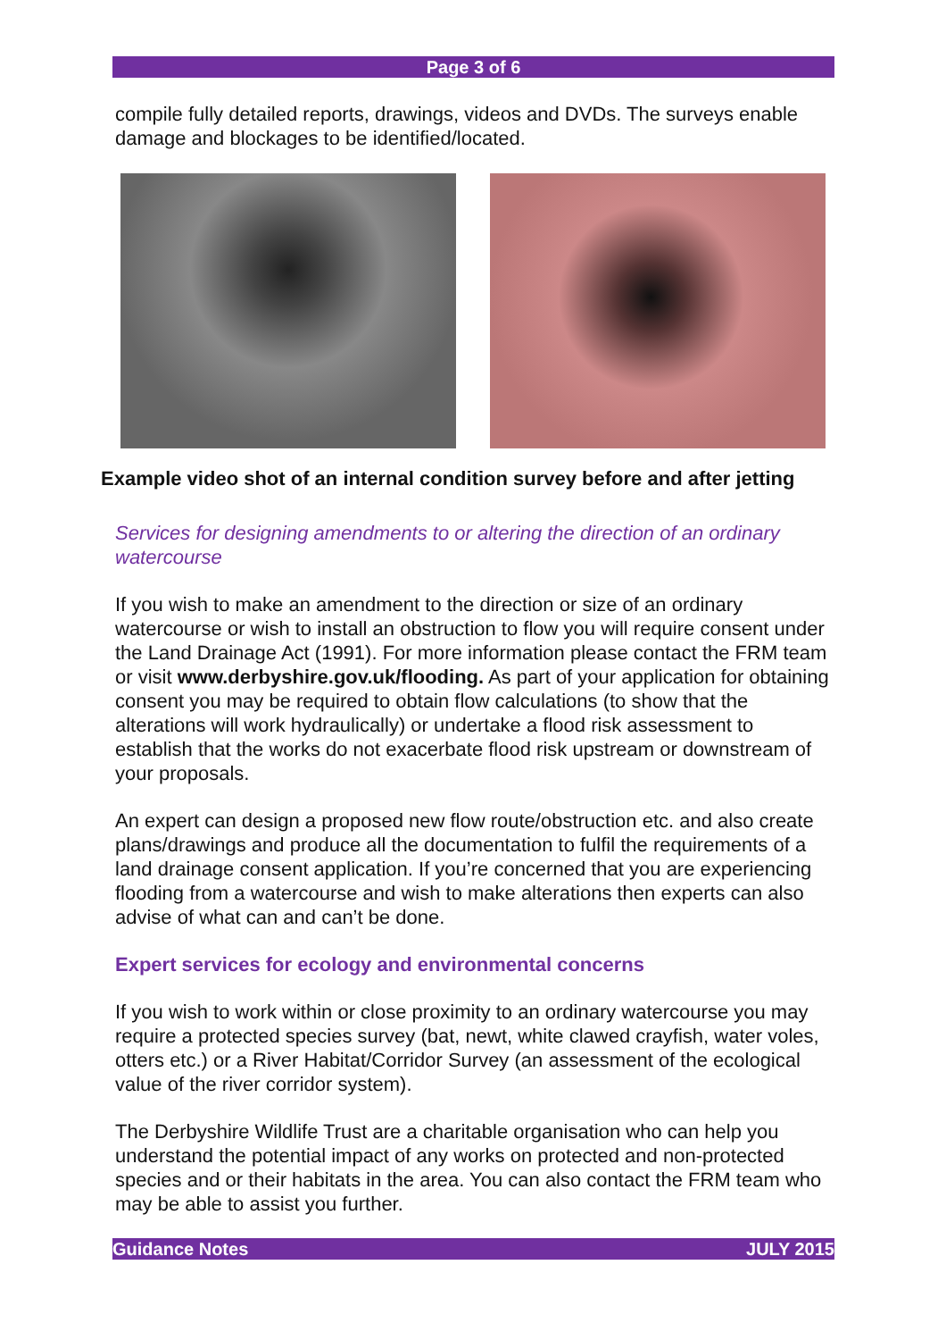Page 3 of 6
compile fully detailed reports, drawings, videos and DVDs. The surveys enable damage and blockages to be identified/located.
Example video shot of an internal condition survey before and after jetting
Services for designing amendments to or altering the direction of an ordinary watercourse
If you wish to make an amendment to the direction or size of an ordinary watercourse or wish to install an obstruction to flow you will require consent under the Land Drainage Act (1991). For more information please contact the FRM team or visit www.derbyshire.gov.uk/flooding. As part of your application for obtaining consent you may be required to obtain flow calculations (to show that the alterations will work hydraulically) or undertake a flood risk assessment to establish that the works do not exacerbate flood risk upstream or downstream of your proposals.
An expert can design a proposed new flow route/obstruction etc. and also create plans/drawings and produce all the documentation to fulfil the requirements of a land drainage consent application. If you’re concerned that you are experiencing flooding from a watercourse and wish to make alterations then experts can also advise of what can and can’t be done.
Expert services for ecology and environmental concerns
If you wish to work within or close proximity to an ordinary watercourse you may require a protected species survey (bat, newt, white clawed crayfish, water voles, otters etc.) or a River Habitat/Corridor Survey (an assessment of the ecological value of the river corridor system).
The Derbyshire Wildlife Trust are a charitable organisation who can help you understand the potential impact of any works on protected and non-protected species and or their habitats in the area. You can also contact the FRM team who may be able to assist you further.
Guidance Notes JULY 2015